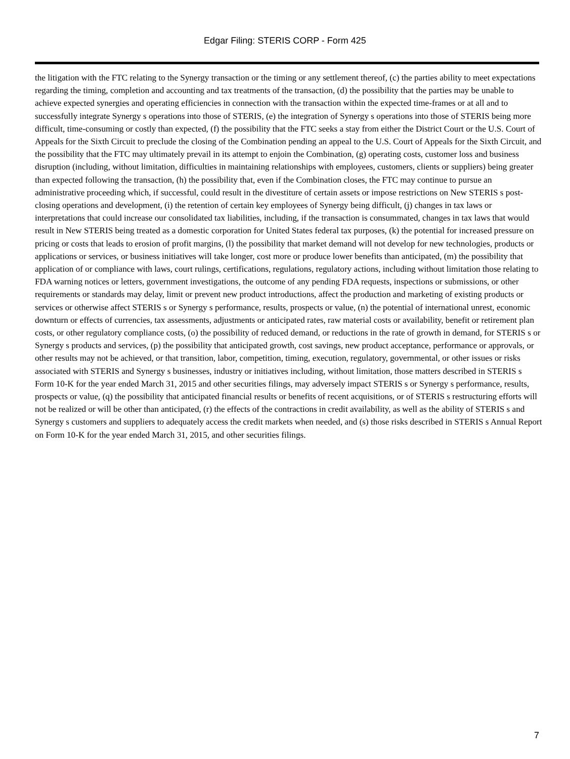Edgar Filing: STERIS CORP - Form 425
the litigation with the FTC relating to the Synergy transaction or the timing or any settlement thereof, (c) the parties ability to meet expectations regarding the timing, completion and accounting and tax treatments of the transaction, (d) the possibility that the parties may be unable to achieve expected synergies and operating efficiencies in connection with the transaction within the expected time-frames or at all and to successfully integrate Synergy s operations into those of STERIS, (e) the integration of Synergy s operations into those of STERIS being more difficult, time-consuming or costly than expected, (f) the possibility that the FTC seeks a stay from either the District Court or the U.S. Court of Appeals for the Sixth Circuit to preclude the closing of the Combination pending an appeal to the U.S. Court of Appeals for the Sixth Circuit, and the possibility that the FTC may ultimately prevail in its attempt to enjoin the Combination, (g) operating costs, customer loss and business disruption (including, without limitation, difficulties in maintaining relationships with employees, customers, clients or suppliers) being greater than expected following the transaction, (h) the possibility that, even if the Combination closes, the FTC may continue to pursue an administrative proceeding which, if successful, could result in the divestiture of certain assets or impose restrictions on New STERIS s post-closing operations and development, (i) the retention of certain key employees of Synergy being difficult, (j) changes in tax laws or interpretations that could increase our consolidated tax liabilities, including, if the transaction is consummated, changes in tax laws that would result in New STERIS being treated as a domestic corporation for United States federal tax purposes, (k) the potential for increased pressure on pricing or costs that leads to erosion of profit margins, (l) the possibility that market demand will not develop for new technologies, products or applications or services, or business initiatives will take longer, cost more or produce lower benefits than anticipated, (m) the possibility that application of or compliance with laws, court rulings, certifications, regulations, regulatory actions, including without limitation those relating to FDA warning notices or letters, government investigations, the outcome of any pending FDA requests, inspections or submissions, or other requirements or standards may delay, limit or prevent new product introductions, affect the production and marketing of existing products or services or otherwise affect STERIS s or Synergy s performance, results, prospects or value, (n) the potential of international unrest, economic downturn or effects of currencies, tax assessments, adjustments or anticipated rates, raw material costs or availability, benefit or retirement plan costs, or other regulatory compliance costs, (o) the possibility of reduced demand, or reductions in the rate of growth in demand, for STERIS s or Synergy s products and services, (p) the possibility that anticipated growth, cost savings, new product acceptance, performance or approvals, or other results may not be achieved, or that transition, labor, competition, timing, execution, regulatory, governmental, or other issues or risks associated with STERIS and Synergy s businesses, industry or initiatives including, without limitation, those matters described in STERIS s Form 10-K for the year ended March 31, 2015 and other securities filings, may adversely impact STERIS s or Synergy s performance, results, prospects or value, (q) the possibility that anticipated financial results or benefits of recent acquisitions, or of STERIS s restructuring efforts will not be realized or will be other than anticipated, (r) the effects of the contractions in credit availability, as well as the ability of STERIS s and Synergy s customers and suppliers to adequately access the credit markets when needed, and (s) those risks described in STERIS s Annual Report on Form 10-K for the year ended March 31, 2015, and other securities filings.
7